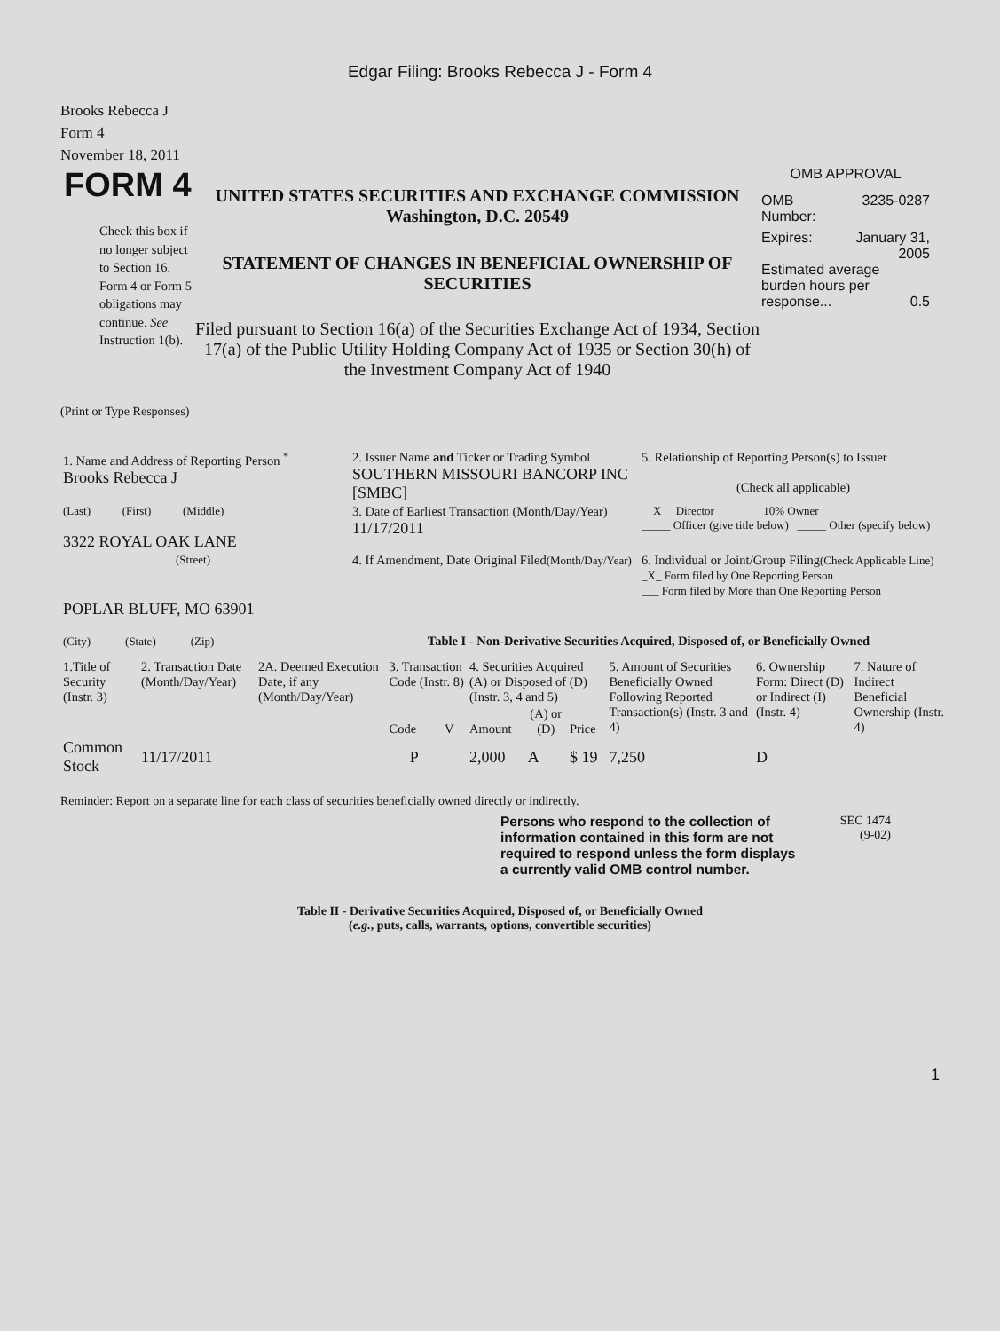Edgar Filing: Brooks Rebecca J - Form 4
Brooks Rebecca J
Form 4
November 18, 2011
FORM 4
Check this box if no longer subject to Section 16. Form 4 or Form 5 obligations may continue. See Instruction 1(b).
UNITED STATES SECURITIES AND EXCHANGE COMMISSION
Washington, D.C. 20549
STATEMENT OF CHANGES IN BENEFICIAL OWNERSHIP OF SECURITIES
Filed pursuant to Section 16(a) of the Securities Exchange Act of 1934, Section 17(a) of the Public Utility Holding Company Act of 1935 or Section 30(h) of the Investment Company Act of 1940
OMB APPROVAL
OMB
Number: 3235-0287
Expires: January 31,
2005
Estimated average burden hours per response... 0.5
(Print or Type Responses)
| 1. Name and Address of Reporting Person <sup>*</sup> Brooks Rebecca J | 2. Issuer Name and Ticker or Trading Symbol SOUTHERN MISSOURI BANCORP INC [SMBC] | 5. Relationship of Reporting Person(s) to Issuer (Check all applicable) |
| (Last) (First) (Middle) 3322 ROYAL OAK LANE | 3. Date of Earliest Transaction (Month/Day/Year) 11/17/2011 | __X__ Director _____ 10% Owner _____ Officer (give title below) _____ Other (specify below) |
| (Street) | 4. If Amendment, Date Original Filed (Month/Day/Year) | 6. Individual or Joint/Group Filing (Check Applicable Line) _X_ Form filed by One Reporting Person ___ Form filed by More than One Reporting Person |
| POPLAR BLUFF, MO 63901 (City) (State) (Zip) | Table I - Non-Derivative Securities Acquired, Disposed of, or Beneficially Owned | |
| 1.Title of Security (Instr. 3) | 2. Transaction Date (Month/Day/Year) | 2A. Deemed Execution Date, if any (Month/Day/Year) | 3. Transaction Code (Instr. 8) | | 4. Securities Acquired (A) or Disposed of (D) (Instr. 3, 4 and 5) | | | 5. Amount of Securities Beneficially Owned Following Reported Transaction(s) (Instr. 3 and 4) | 6. Ownership Form: Direct (D) or Indirect (I) (Instr. 4) | 7. Nature of Indirect Beneficial Ownership (Instr. 4) |
| --- | --- | --- | --- | --- | --- | --- | --- | --- | --- | --- |
| | | | Code | V | Amount | (A) or (D) | Price | | | |
| Common Stock | 11/17/2011 | | P | | 2,000 | A | $ 19 | 7,250 | D | |
Reminder: Report on a separate line for each class of securities beneficially owned directly or indirectly.
Persons who respond to the collection of information contained in this form are not required to respond unless the form displays a currently valid OMB control number.
SEC 1474
(9-02)
Table II - Derivative Securities Acquired, Disposed of, or Beneficially Owned
(e.g., puts, calls, warrants, options, convertible securities)
1